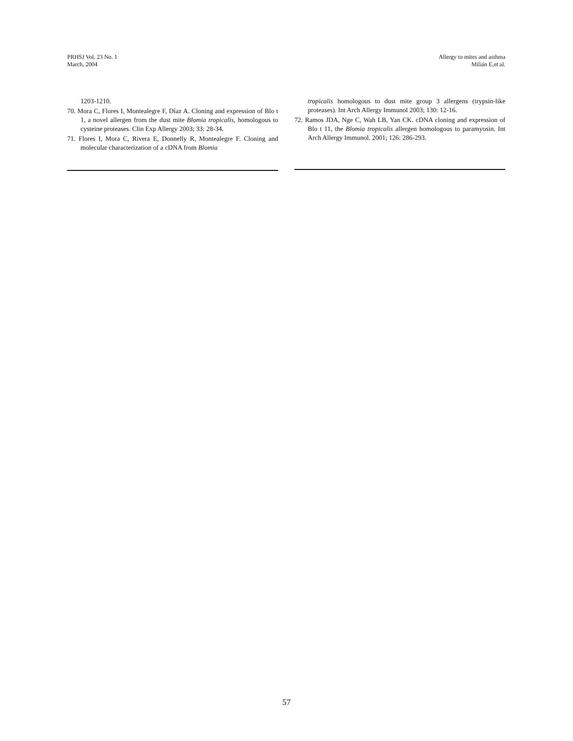PRHSJ Vol. 23 No. 1
March, 2004
Allergy to mites and asthma
Milián E,et al.
1203-1210.
70. Mora C, Flores I, Montealegre F, Díaz A. Cloning and expression of Blo t 1, a novel allergen from the dust mite Blomia tropicalis, homologous to cysteine proteases. Clin Exp Allergy 2003; 33: 28-34.
71. Flores I, Mora C, Rivera E, Donnelly R, Montealegre F. Cloning and molecular characterization of a cDNA from Blomia
tropicalis homologous to dust mite group 3 allergens (trypsin-like proteases). Int Arch Allergy Immunol 2003; 130: 12-16.
72. Ramos JDA, Nge C, Wah LB, Yan CK. cDNA cloning and expression of Blo t 11, the Blomia tropicalis allergen homologous to paramyosin. Int Arch Allergy Immunol. 2001; 126: 286-293.
57